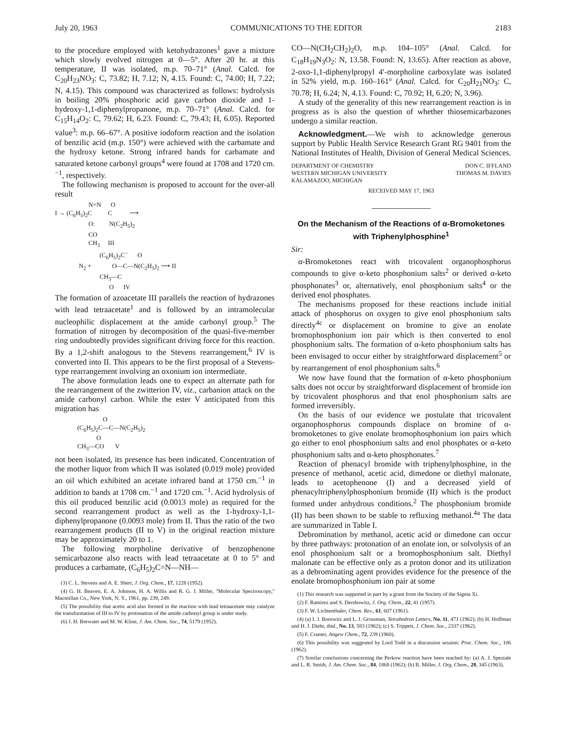July 20, 1963 COMMUNICATIONS TO THE EDITOR 2183
to the procedure employed with ketohydrazones<sup>1</sup> gave a mixture which slowly evolved nitrogen at 0—5°. After 20 hr. at this temperature, II was isolated, m.p. 70–71° (Anal. Calcd. for C<sub>20</sub>H<sub>23</sub>NO<sub>3</sub>: C, 73.82; H, 7.12; N, 4.15. Found: C, 74.00; H, 7.22; N, 4.15). This compound was characterized as follows: hydrolysis in boiling 20% phosphoric acid gave carbon dioxide and 1-hydroxy-1,1-diphenylpropanone, m.p. 70–71° (Anal. Calcd. for C<sub>15</sub>H<sub>14</sub>O<sub>2</sub>: C, 79.62; H, 6.23. Found: C, 79.43; H, 6.05). Reported value<sup>3</sup>: m.p. 66–67°. A positive iodoform reaction and the isolation of benzilic acid (m.p. 150°) were achieved with the carbamate and the hydroxy ketone. Strong infrared bands for carbamate and saturated ketone carbonyl groups<sup>4</sup> were found at 1708 and 1720 cm.<sup>−1</sup>, respectively.
The following mechanism is proposed to account for the over-all result
N=N O I → (C<sub>6</sub>H<sub>5</sub>)<sub>2</sub>C C ⟶ O: N(C<sub>2</sub>H<sub>5</sub>)<sub>2</sub> CO CH<sub>3</sub> III (C<sub>6</sub>H<sub>5</sub>)<sub>2</sub>C<sup>−</sup> O N<sub>2</sub> + O—C—N(C<sub>2</sub>H<sub>5</sub>)<sub>2</sub> ⟶ II CH<sub>3</sub>—C O IV
The formation of azoacetate III parallels the reaction of hydrazones with lead tetraacetate<sup>1</sup> and is followed by an intramolecular nucleophilic displacement at the amide carbonyl group.<sup>5</sup> The formation of nitrogen by decomposition of the quasi-five-member ring undoubtedly provides significant driving force for this reaction. By a 1,2-shift analogous to the Stevens rearrangement,<sup>6</sup> IV is converted into II. This appears to be the first proposal of a Stevens-type rearrangement involving an oxonium ion intermediate.
The above formulation leads one to expect an alternate path for the rearrangement of the zwitterion IV, viz., carbanion attack on the amide carbonyl carbon. While the ester V anticipated from this migration has
O (C<sub>6</sub>H<sub>5</sub>)<sub>2</sub>C—C—N(C<sub>2</sub>H<sub>5</sub>)<sub>2</sub> O CH<sub>3</sub>—CO V
not been isolated, its presence has been indicated. Concentration of the mother liquor from which II was isolated (0.019 mole) provided an oil which exhibited an acetate infrared band at 1750 cm.<sup>−1</sup> in addition to bands at 1708 cm.<sup>−1</sup> and 1720 cm.<sup>−1</sup>. Acid hydrolysis of this oil produced benzilic acid (0.0013 mole) as required for the second rearrangement product as well as the 1-hydroxy-1,1-diphenylpropanone (0.0093 mole) from II. Thus the ratio of the two rearrangement products (II to V) in the original reaction mixture may be approximately 20 to 1.
The following morpholine derivative of benzophenone semicarbazone also reacts with lead tetraacetate at 0 to 5° and produces a carbamate, (C<sub>6</sub>H<sub>5</sub>)<sub>2</sub>C=N—NH—
(3) C. L. Stevens and A. E. Sherr, J. Org. Chem., 17, 1228 (1952).
(4) G. H. Beaven, E. A. Johnson, H. A. Willis and R. G. J. Miller, "Molecular Spectroscopy," Macmillan Co., New York, N. Y., 1961, pp. 239, 249.
(5) The possibility that acetic acid also formed in the reaction with lead tetraacetate may catalyze the transformation of III to IV by protonation of the amide carbonyl group is under study.
(6) J. H. Brewster and M. W. Kline, J. Am. Chem. Soc., 74, 5179 (1952).
CO—N(CH<sub>2</sub>CH<sub>2</sub>)<sub>2</sub>O, m.p. 104–105° (Anal. Calcd. for C<sub>18</sub>H<sub>19</sub>N<sub>3</sub>O<sub>2</sub>: N, 13.58. Found: N, 13.65). After reaction as above, 2-oxo-1,1-diphenylpropyl 4′-morpholine carboxylate was isolated in 52% yield, m.p. 160–161° (Anal. Calcd. for C<sub>20</sub>H<sub>21</sub>NO<sub>3</sub>: C, 70.78; H, 6.24; N, 4.13. Found: C, 70.92; H, 6.20; N, 3.96).
A study of the generality of this new rearrangement reaction is in progress as is also the question of whether thiosemicarbazones undergo a similar reaction.
Acknowledgment.—We wish to acknowledge generous support by Public Health Service Research Grant RG 9401 from the National Institutes of Health, Division of General Medical Sciences.
DEPARTMENT OF CHEMISTRY
WESTERN MICHIGAN UNIVERSITY
KALAMAZOO, MICHIGAN
DON C. IFFLAND
THOMAS M. DAVIES
RECEIVED MAY 17, 1963
On the Mechanism of the Reactions of α-Bromoketones with Triphenylphosphine<sup>1</sup>
Sir:
α-Bromoketones react with tricovalent organophosphorus compounds to give α-keto phosphonium salts<sup>2</sup> or derived α-keto phosphonates<sup>3</sup> or, alternatively, enol phosphonium salts<sup>4</sup> or the derived enol phosphates.
The mechanisms proposed for these reactions include initial attack of phosphorus on oxygen to give enol phosphonium salts directly<sup>4c</sup> or displacement on bromine to give an enolate bromophosphonium ion pair which is then converted to enol phosphonium salts. The formation of α-keto phosphonium salts has been envisaged to occur either by straightforward displacement<sup>5</sup> or by rearrangement of enol phosphonium salts.<sup>6</sup>
We now have found that the formation of α-keto phosphonium salts does not occur by straightforward displacement of bromide ion by tricovalent phosphorus and that enol phosphonium salts are formed irreversibly.
On the basis of our evidence we postulate that tricovalent organophosphorus compounds displace on bromine of α-bromoketones to give enolate bromophosphonium ion pairs which go either to enol phosphonium salts and enol phosphates or α-keto phosphonium salts and α-keto phosphonates.<sup>7</sup>
Reaction of phenacyl bromide with triphenylphosphine, in the presence of methanol, acetic acid, dimedone or diethyl malonate, leads to acetophenone (I) and a decreased yield of phenacyltriphenylphosphonium bromide (II) which is the product formed under anhydrous conditions.<sup>2</sup> The phosphonium bromide (II) has been shown to be stable to refluxing methanol.<sup>4a</sup> The data are summarized in Table I.
Debromination by methanol, acetic acid or dimedone can occur by three pathways: protonation of an enolate ion, or solvolysis of an enol phosphonium salt or a bromophosphonium salt. Diethyl malonate can be effective only as a proton donor and its utilization as a debrominating agent provides evidence for the presence of the enolate bromophosphonium ion pair at some
(1) This research was supported in part by a grant from the Society of the Sigma Xi.
(2) F. Ramirez and S. Dershowitz, J. Org. Chem., 22, 41 (1957).
(3) F. W. Lichtenthaler, Chem. Rev., 61, 607 (1961).
(4) (a) I. J. Borowitz and L. I. Grossman, Tetrahedron Letters, No. 11, 471 (1962); (b) H. Hoffman and H. J. Diehr, ibid., No. 13, 583 (1962); (c) S. Trippett, J. Chem. Soc., 2337 (1962).
(5) F. Cramer, Angew Chem., 72, 239 (1960).
(6) This possibility was suggested by Lord Todd in a discussion session: Proc. Chem. Soc., 106 (1962).
(7) Similar conclusions concerning the Perkow reaction have been reached by: (a) A. J. Speziale and L. R. Smith, J. Am. Chem. Soc., 84, 1868 (1962); (b) B. Miller, J. Org. Chem., 28, 345 (1963).